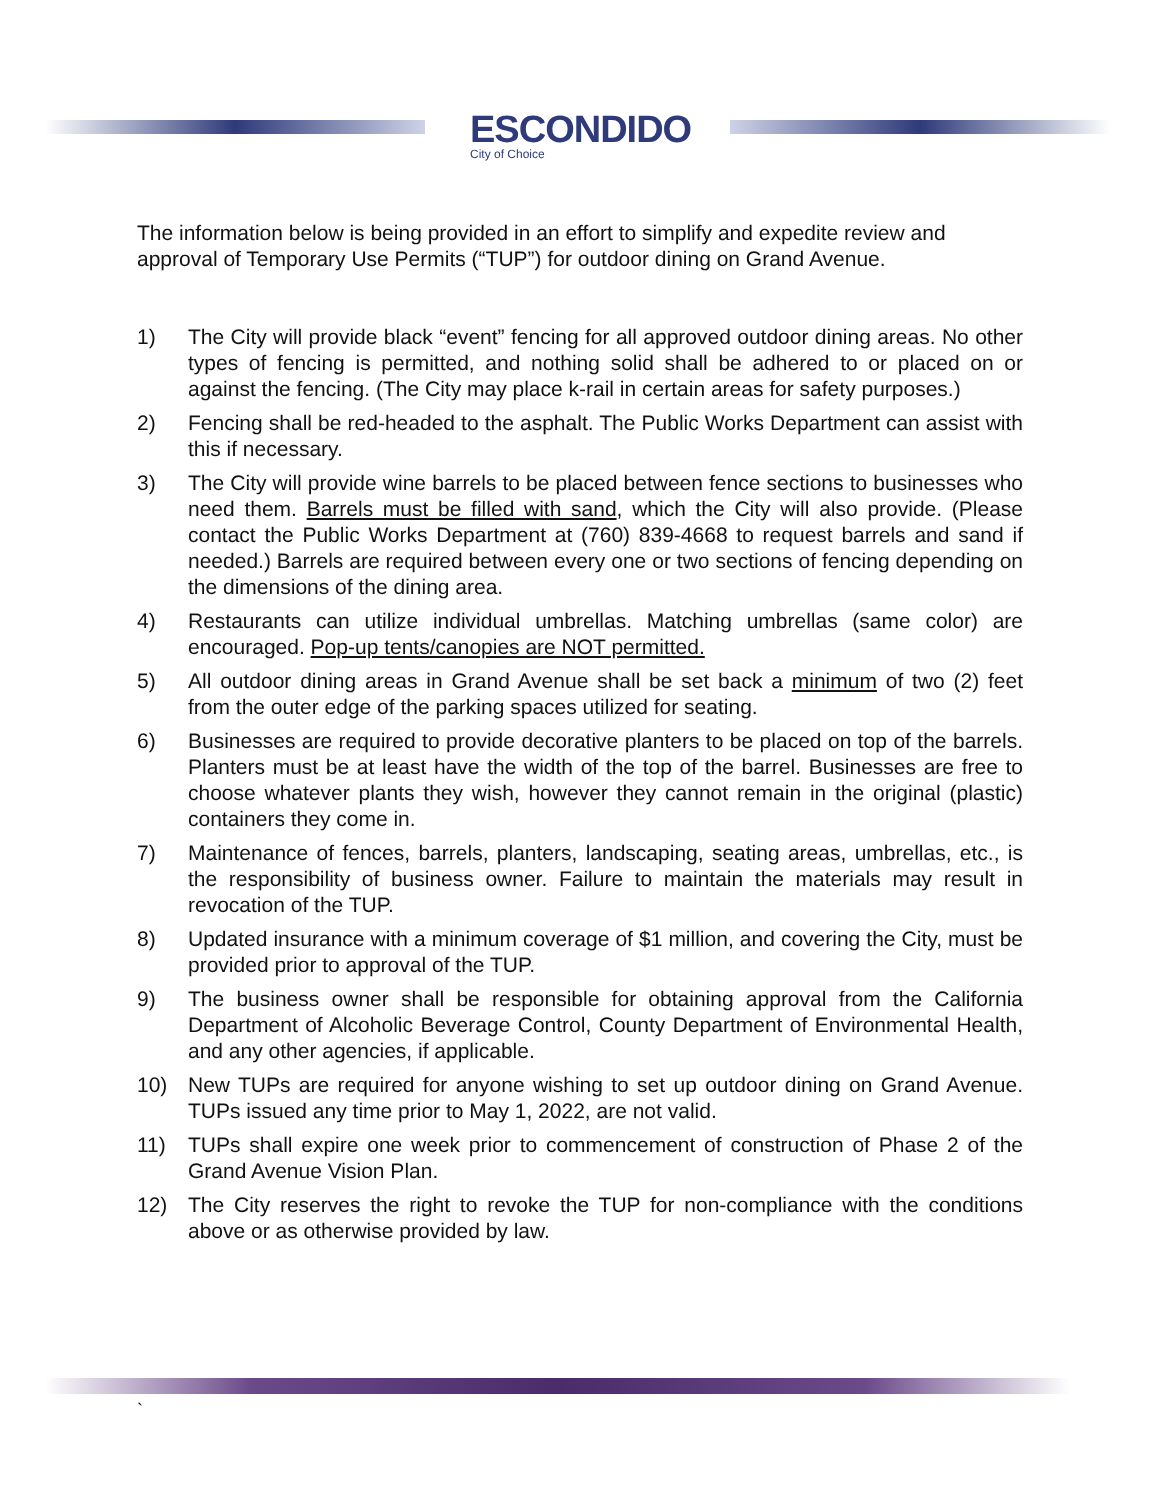ESCONDIDO
City of Choice
The information below is being provided in an effort to simplify and expedite review and approval of Temporary Use Permits (“TUP”) for outdoor dining on Grand Avenue.
1) The City will provide black “event” fencing for all approved outdoor dining areas. No other types of fencing is permitted, and nothing solid shall be adhered to or placed on or against the fencing. (The City may place k-rail in certain areas for safety purposes.)
2) Fencing shall be red-headed to the asphalt. The Public Works Department can assist with this if necessary.
3) The City will provide wine barrels to be placed between fence sections to businesses who need them. Barrels must be filled with sand, which the City will also provide. (Please contact the Public Works Department at (760) 839-4668 to request barrels and sand if needed.) Barrels are required between every one or two sections of fencing depending on the dimensions of the dining area.
4) Restaurants can utilize individual umbrellas. Matching umbrellas (same color) are encouraged. Pop-up tents/canopies are NOT permitted.
5) All outdoor dining areas in Grand Avenue shall be set back a minimum of two (2) feet from the outer edge of the parking spaces utilized for seating.
6) Businesses are required to provide decorative planters to be placed on top of the barrels. Planters must be at least have the width of the top of the barrel. Businesses are free to choose whatever plants they wish, however they cannot remain in the original (plastic) containers they come in.
7) Maintenance of fences, barrels, planters, landscaping, seating areas, umbrellas, etc., is the responsibility of business owner. Failure to maintain the materials may result in revocation of the TUP.
8) Updated insurance with a minimum coverage of $1 million, and covering the City, must be provided prior to approval of the TUP.
9) The business owner shall be responsible for obtaining approval from the California Department of Alcoholic Beverage Control, County Department of Environmental Health, and any other agencies, if applicable.
10) New TUPs are required for anyone wishing to set up outdoor dining on Grand Avenue. TUPs issued any time prior to May 1, 2022, are not valid.
11) TUPs shall expire one week prior to commencement of construction of Phase 2 of the Grand Avenue Vision Plan.
12) The City reserves the right to revoke the TUP for non-compliance with the conditions above or as otherwise provided by law.
`